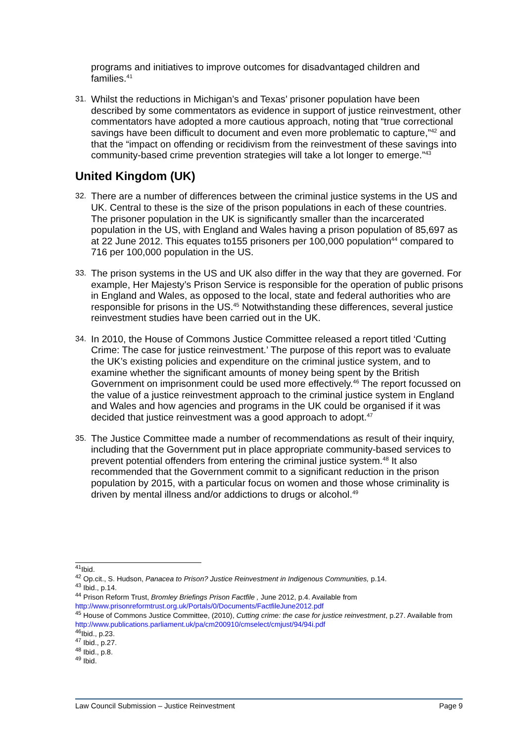programs and initiatives to improve outcomes for disadvantaged children and families.<sup>41</sup>
31.
Whilst the reductions in Michigan’s and Texas’ prisoner population have been described by some commentators as evidence in support of justice reinvestment, other commentators have adopted a more cautious approach, noting that “true correctional savings have been difficult to document and even more problematic to capture,”<sup>42</sup> and that the “impact on offending or recidivism from the reinvestment of these savings into community-based crime prevention strategies will take a lot longer to emerge.”<sup>43</sup>
United Kingdom (UK)
32.
There are a number of differences between the criminal justice systems in the US and UK. Central to these is the size of the prison populations in each of these countries. The prisoner population in the UK is significantly smaller than the incarcerated population in the US, with England and Wales having a prison population of 85,697 as at 22 June 2012. This equates to155 prisoners per 100,000 population<sup>44</sup> compared to 716 per 100,000 population in the US.
33.
The prison systems in the US and UK also differ in the way that they are governed. For example, Her Majesty’s Prison Service is responsible for the operation of public prisons in England and Wales, as opposed to the local, state and federal authorities who are responsible for prisons in the US.<sup>45</sup> Notwithstanding these differences, several justice reinvestment studies have been carried out in the UK.
34.
In 2010, the House of Commons Justice Committee released a report titled ‘Cutting Crime: The case for justice reinvestment.’ The purpose of this report was to evaluate the UK’s existing policies and expenditure on the criminal justice system, and to examine whether the significant amounts of money being spent by the British Government on imprisonment could be used more effectively.<sup>46</sup> The report focussed on the value of a justice reinvestment approach to the criminal justice system in England and Wales and how agencies and programs in the UK could be organised if it was decided that justice reinvestment was a good approach to adopt.<sup>47</sup>
35.
The Justice Committee made a number of recommendations as result of their inquiry, including that the Government put in place appropriate community-based services to prevent potential offenders from entering the criminal justice system.<sup>48</sup> It also recommended that the Government commit to a significant reduction in the prison population by 2015, with a particular focus on women and those whose criminality is driven by mental illness and/or addictions to drugs or alcohol.<sup>49</sup>
<sup>41</sup> Ibid.
<sup>42</sup> Op.cit., S. Hudson, Panacea to Prison? Justice Reinvestment in Indigenous Communities, p.14.
<sup>43</sup> Ibid., p.14.
<sup>44</sup> Prison Reform Trust, Bromley Briefings Prison Factfile , June 2012, p.4. Available from http://www.prisonreformtrust.org.uk/Portals/0/Documents/FactfileJune2012.pdf
<sup>45</sup> House of Commons Justice Committee, (2010), Cutting crime: the case for justice reinvestment, p.27. Available from http://www.publications.parliament.uk/pa/cm200910/cmselect/cmjust/94/94i.pdf
<sup>46</sup> Ibid., p.23.
<sup>47</sup> Ibid., p.27.
<sup>48</sup> Ibid., p.8.
<sup>49</sup> Ibid.
Law Council Submission – Justice Reinvestment Page 9